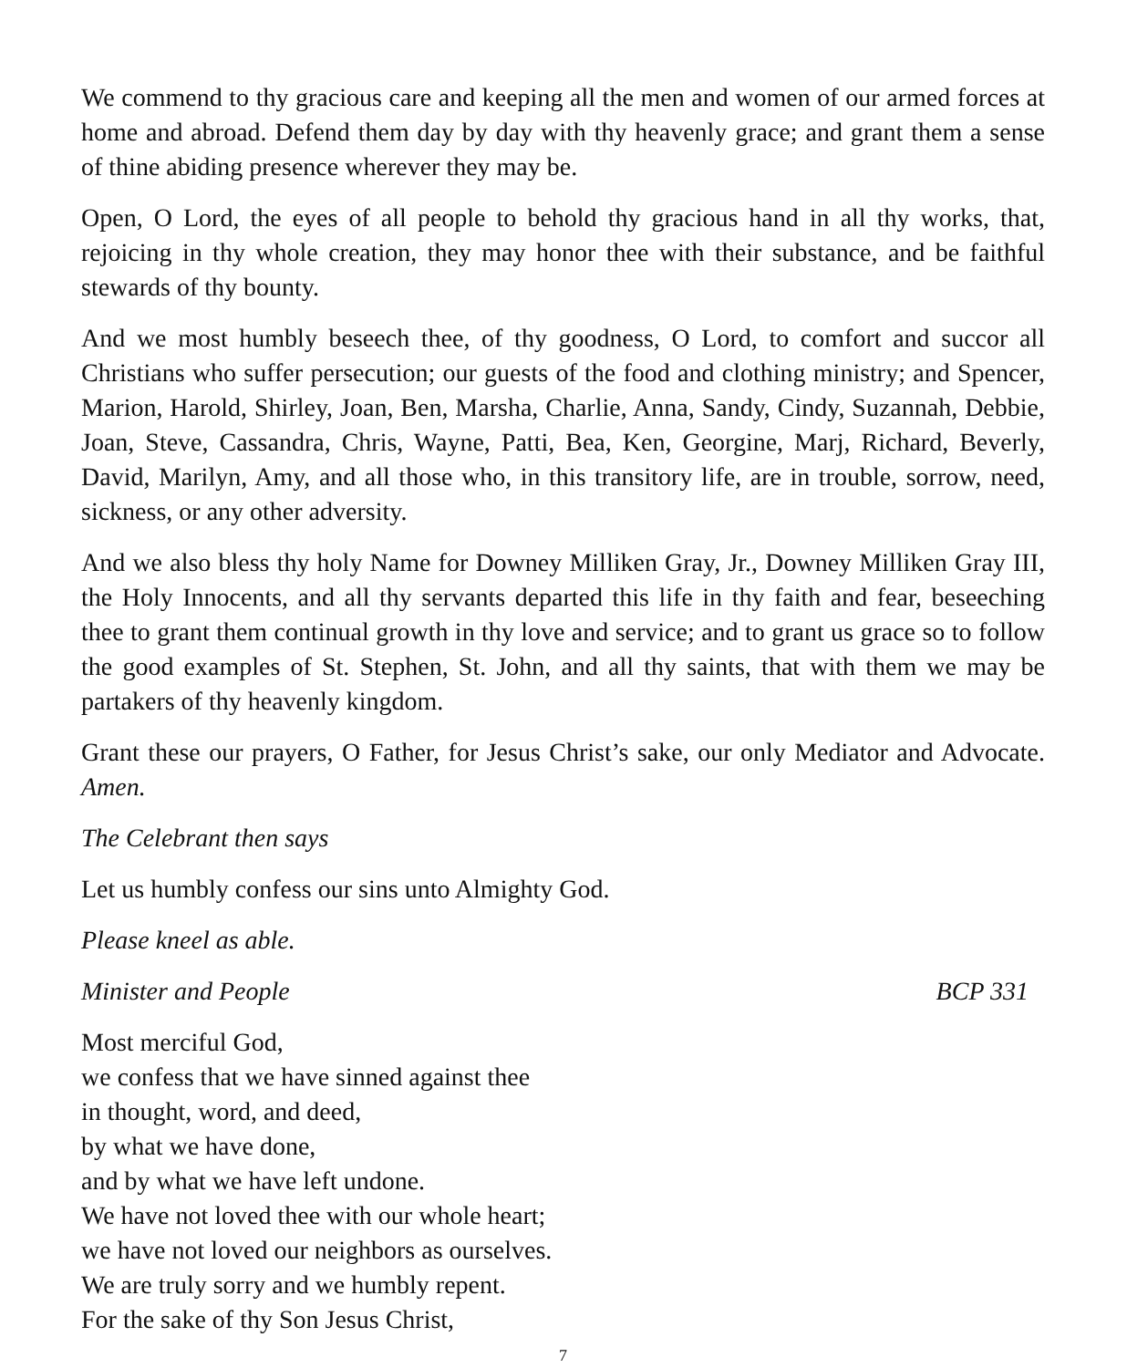We commend to thy gracious care and keeping all the men and women of our armed forces at home and abroad. Defend them day by day with thy heavenly grace; and grant them a sense of thine abiding presence wherever they may be.
Open, O Lord, the eyes of all people to behold thy gracious hand in all thy works, that, rejoicing in thy whole creation, they may honor thee with their substance, and be faithful stewards of thy bounty.
And we most humbly beseech thee, of thy goodness, O Lord, to comfort and succor all Christians who suffer persecution; our guests of the food and clothing ministry; and Spencer, Marion, Harold, Shirley, Joan, Ben, Marsha, Charlie, Anna, Sandy, Cindy, Suzannah, Debbie, Joan, Steve, Cassandra, Chris, Wayne, Patti, Bea, Ken, Georgine, Marj, Richard, Beverly, David, Marilyn, Amy, and all those who, in this transitory life, are in trouble, sorrow, need, sickness, or any other adversity.
And we also bless thy holy Name for Downey Milliken Gray, Jr., Downey Milliken Gray III, the Holy Innocents, and all thy servants departed this life in thy faith and fear, beseeching thee to grant them continual growth in thy love and service; and to grant us grace so to follow the good examples of St. Stephen, St. John, and all thy saints, that with them we may be partakers of thy heavenly kingdom.
Grant these our prayers, O Father, for Jesus Christ’s sake, our only Mediator and Advocate. Amen.
The Celebrant then says
Let us humbly confess our sins unto Almighty God.
Please kneel as able.
Minister and People BCP 331
Most merciful God,
we confess that we have sinned against thee
in thought, word, and deed,
by what we have done,
and by what we have left undone.
We have not loved thee with our whole heart;
we have not loved our neighbors as ourselves.
We are truly sorry and we humbly repent.
For the sake of thy Son Jesus Christ,
7